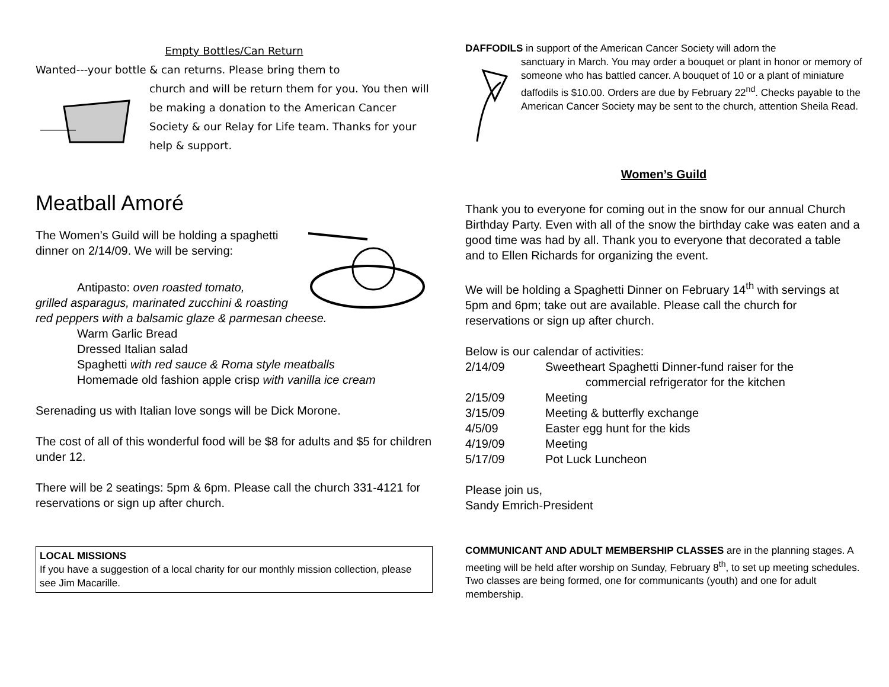Empty Bottles/Can Return
Wanted---your bottle & can returns. Please bring them to
church and will be return them for you. You then will be making a donation to the American Cancer Society & our Relay for Life team. Thanks for your help & support.
Meatball Amoré
The Women’s Guild will be holding a spaghetti dinner on 2/14/09. We will be serving:
Antipasto: oven roasted tomato,
grilled asparagus, marinated zucchini & roasting red peppers with a balsamic glaze & parmesan cheese.
Warm Garlic Bread
Dressed Italian salad
Spaghetti with red sauce & Roma style meatballs
Homemade old fashion apple crisp with vanilla ice cream
Serenading us with Italian love songs will be Dick Morone.
The cost of all of this wonderful food will be $8 for adults and $5 for children under 12.
There will be 2 seatings: 5pm & 6pm. Please call the church 331-4121 for reservations or sign up after church.
LOCAL MISSIONS
If you have a suggestion of a local charity for our monthly mission collection, please see Jim Macarille.
DAFFODILS in support of the American Cancer Society will adorn the
sanctuary in March. You may order a bouquet or plant in honor or memory of someone who has battled cancer. A bouquet of 10 or a plant of miniature daffodils is $10.00. Orders are due by February 22<sup>nd</sup>. Checks payable to the American Cancer Society may be sent to the church, attention Sheila Read.
Women’s Guild
Thank you to everyone for coming out in the snow for our annual Church Birthday Party. Even with all of the snow the birthday cake was eaten and a good time was had by all. Thank you to everyone that decorated a table and to Ellen Richards for organizing the event.
We will be holding a Spaghetti Dinner on February 14<sup>th</sup> with servings at 5pm and 6pm; take out are available. Please call the church for reservations or sign up after church.
Below is our calendar of activities:
| 2/14/09 | Sweetheart Spaghetti Dinner-fund raiser for the commercial refrigerator for the kitchen |
| 2/15/09 | Meeting |
| 3/15/09 | Meeting & butterfly exchange |
| 4/5/09 | Easter egg hunt for the kids |
| 4/19/09 | Meeting |
| 5/17/09 | Pot Luck Luncheon |
Please join us,
Sandy Emrich-President
COMMUNICANT AND ADULT MEMBERSHIP CLASSES are in the planning stages. A meeting will be held after worship on Sunday, February 8<sup>th</sup>, to set up meeting schedules. Two classes are being formed, one for communicants (youth) and one for adult membership.